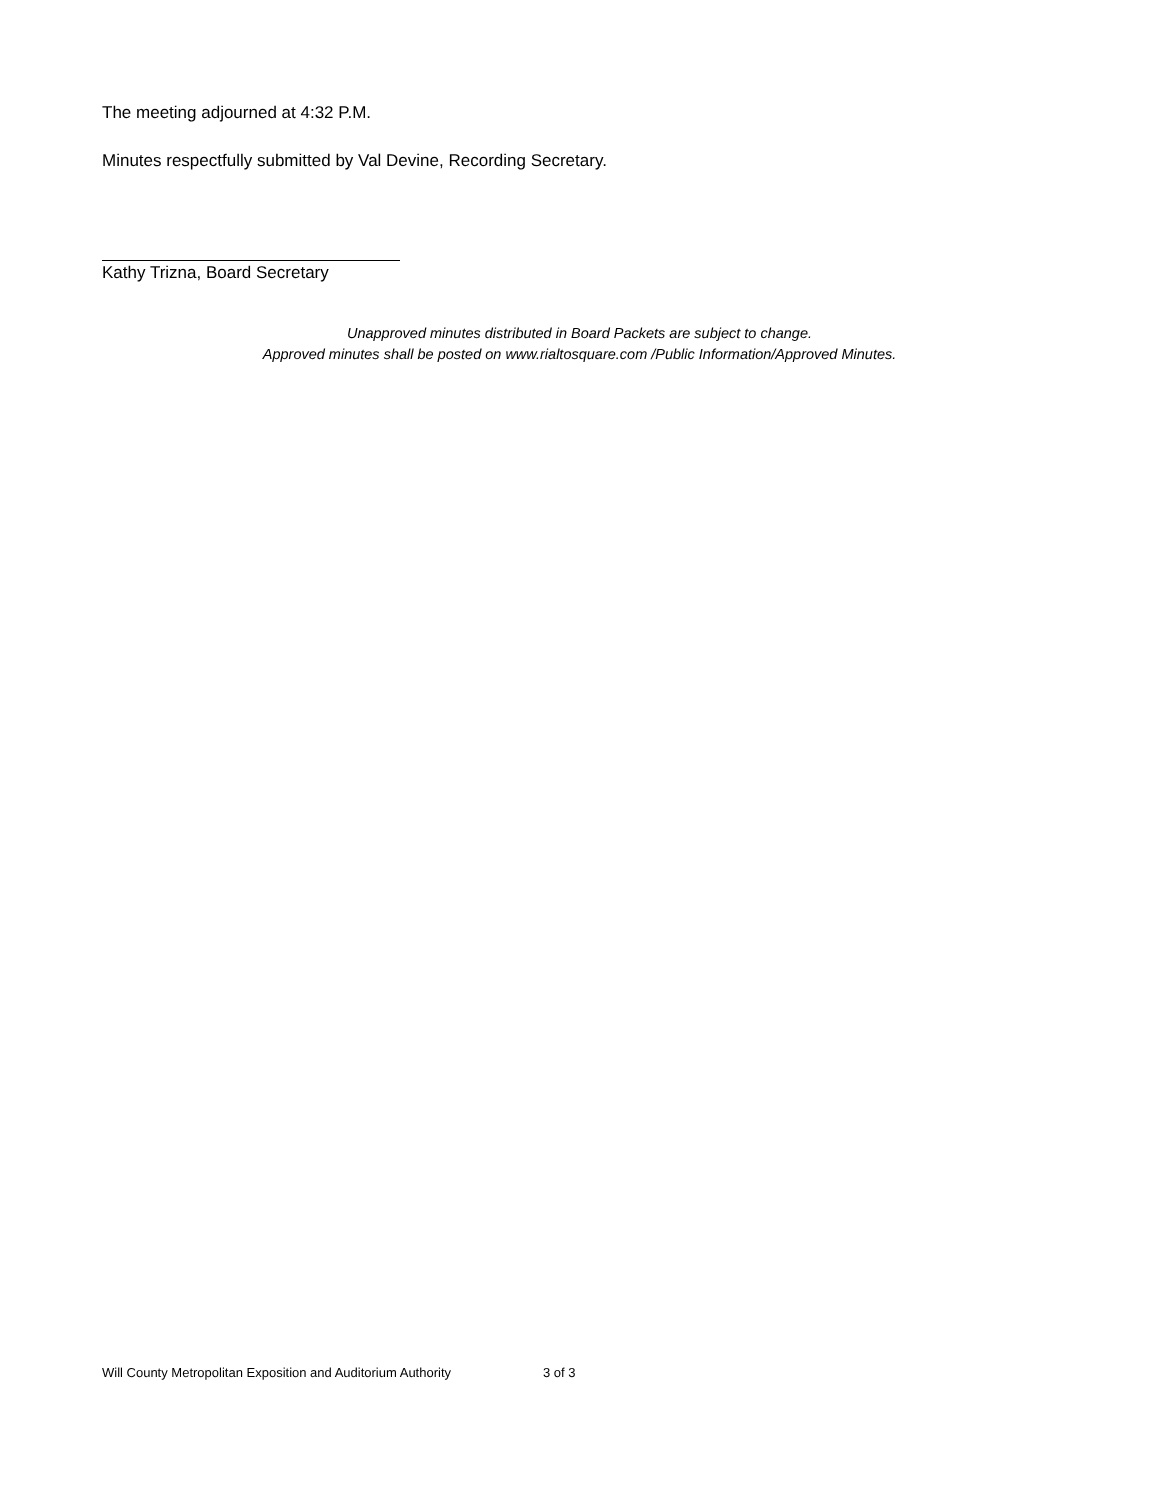The meeting adjourned at 4:32 P.M.
Minutes respectfully submitted by Val Devine, Recording Secretary.
Kathy Trizna, Board Secretary
Unapproved minutes distributed in Board Packets are subject to change.
Approved minutes shall be posted on www.rialtosquare.com /Public Information/Approved Minutes.
Will County Metropolitan Exposition and Auditorium Authority 3 of 3